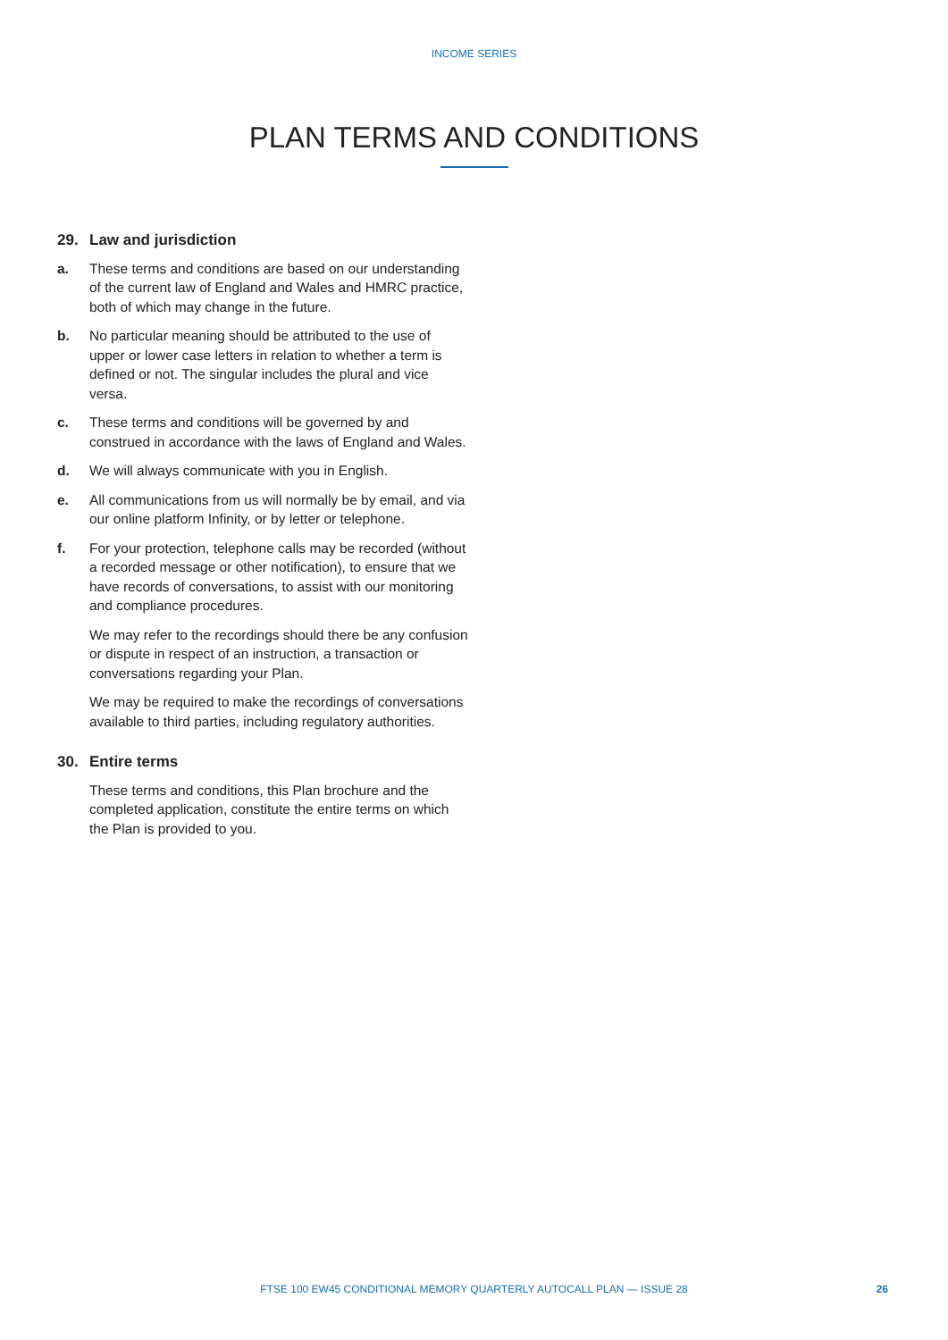INCOME SERIES
PLAN TERMS AND CONDITIONS
29. Law and jurisdiction
a. These terms and conditions are based on our understanding of the current law of England and Wales and HMRC practice, both of which may change in the future.
b. No particular meaning should be attributed to the use of upper or lower case letters in relation to whether a term is defined or not. The singular includes the plural and vice versa.
c. These terms and conditions will be governed by and construed in accordance with the laws of England and Wales.
d. We will always communicate with you in English.
e. All communications from us will normally be by email, and via our online platform Infinity, or by letter or telephone.
f. For your protection, telephone calls may be recorded (without a recorded message or other notification), to ensure that we have records of conversations, to assist with our monitoring and compliance procedures.
We may refer to the recordings should there be any confusion or dispute in respect of an instruction, a transaction or conversations regarding your Plan.
We may be required to make the recordings of conversations available to third parties, including regulatory authorities.
30. Entire terms
These terms and conditions, this Plan brochure and the completed application, constitute the entire terms on which the Plan is provided to you.
FTSE 100 EW45 CONDITIONAL MEMORY QUARTERLY AUTOCALL PLAN — ISSUE 28
26